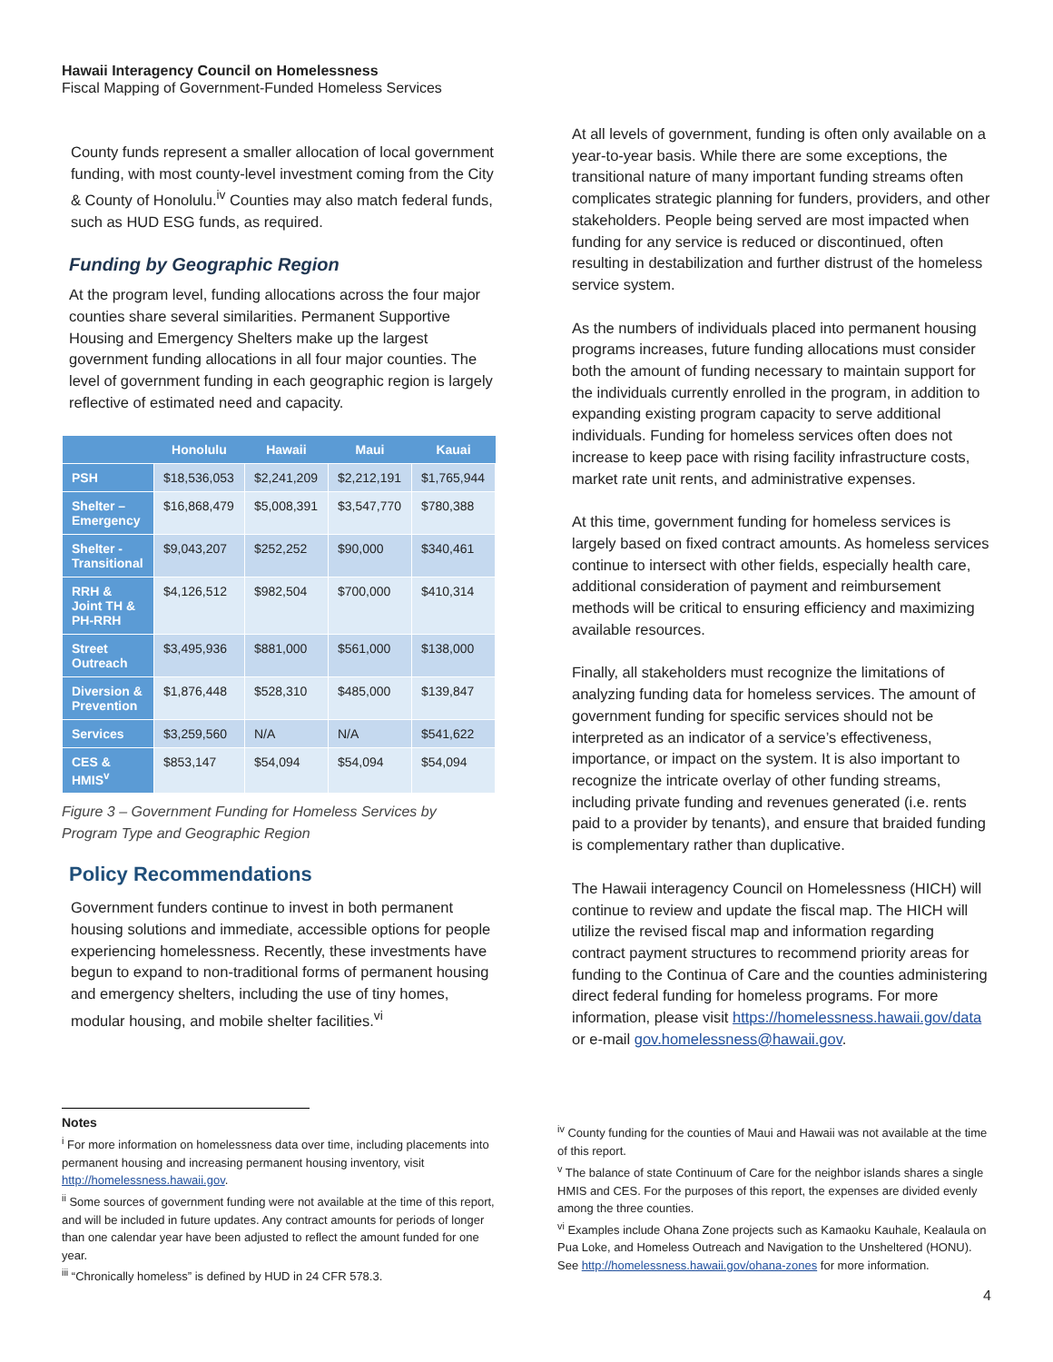Hawaii Interagency Council on Homelessness
Fiscal Mapping of Government-Funded Homeless Services
County funds represent a smaller allocation of local government funding, with most county-level investment coming from the City & County of Honolulu.<sup>iv</sup> Counties may also match federal funds, such as HUD ESG funds, as required.
Funding by Geographic Region
At the program level, funding allocations across the four major counties share several similarities. Permanent Supportive Housing and Emergency Shelters make up the largest government funding allocations in all four major counties. The level of government funding in each geographic region is largely reflective of estimated need and capacity.
| | Honolulu | Hawaii | Maui | Kauai |
| --- | --- | --- | --- | --- |
| PSH | $18,536,053 | $2,241,209 | $2,212,191 | $1,765,944 |
| Shelter – Emergency | $16,868,479 | $5,008,391 | $3,547,770 | $780,388 |
| Shelter - Transitional | $9,043,207 | $252,252 | $90,000 | $340,461 |
| RRH & Joint TH & PH-RRH | $4,126,512 | $982,504 | $700,000 | $410,314 |
| Street Outreach | $3,495,936 | $881,000 | $561,000 | $138,000 |
| Diversion & Prevention | $1,876,448 | $528,310 | $485,000 | $139,847 |
| Services | $3,259,560 | N/A | N/A | $541,622 |
| CES & HMIS<sup>v</sup> | $853,147 | $54,094 | $54,094 | $54,094 |
Figure 3 – Government Funding for Homeless Services by Program Type and Geographic Region
Policy Recommendations
Government funders continue to invest in both permanent housing solutions and immediate, accessible options for people experiencing homelessness. Recently, these investments have begun to expand to non-traditional forms of permanent housing and emergency shelters, including the use of tiny homes, modular housing, and mobile shelter facilities.<sup>vi</sup>
At all levels of government, funding is often only available on a year-to-year basis. While there are some exceptions, the transitional nature of many important funding streams often complicates strategic planning for funders, providers, and other stakeholders. People being served are most impacted when funding for any service is reduced or discontinued, often resulting in destabilization and further distrust of the homeless service system.
As the numbers of individuals placed into permanent housing programs increases, future funding allocations must consider both the amount of funding necessary to maintain support for the individuals currently enrolled in the program, in addition to expanding existing program capacity to serve additional individuals. Funding for homeless services often does not increase to keep pace with rising facility infrastructure costs, market rate unit rents, and administrative expenses.
At this time, government funding for homeless services is largely based on fixed contract amounts. As homeless services continue to intersect with other fields, especially health care, additional consideration of payment and reimbursement methods will be critical to ensuring efficiency and maximizing available resources.
Finally, all stakeholders must recognize the limitations of analyzing funding data for homeless services. The amount of government funding for specific services should not be interpreted as an indicator of a service’s effectiveness, importance, or impact on the system. It is also important to recognize the intricate overlay of other funding streams, including private funding and revenues generated (i.e. rents paid to a provider by tenants), and ensure that braided funding is complementary rather than duplicative.
The Hawaii interagency Council on Homelessness (HICH) will continue to review and update the fiscal map. The HICH will utilize the revised fiscal map and information regarding contract payment structures to recommend priority areas for funding to the Continua of Care and the counties administering direct federal funding for homeless programs. For more information, please visit https://homelessness.hawaii.gov/data or e-mail gov.homelessness@hawaii.gov.
Notes
<sup>i</sup> For more information on homelessness data over time, including placements into permanent housing and increasing permanent housing inventory, visit http://homelessness.hawaii.gov.
<sup>ii</sup> Some sources of government funding were not available at the time of this report, and will be included in future updates. Any contract amounts for periods of longer than one calendar year have been adjusted to reflect the amount funded for one year.
<sup>iii</sup> “Chronically homeless” is defined by HUD in 24 CFR 578.3.
<sup>iv</sup> County funding for the counties of Maui and Hawaii was not available at the time of this report.
<sup>v</sup> The balance of state Continuum of Care for the neighbor islands shares a single HMIS and CES. For the purposes of this report, the expenses are divided evenly among the three counties.
<sup>vi</sup> Examples include Ohana Zone projects such as Kamaoku Kauhale, Kealaula on Pua Loke, and Homeless Outreach and Navigation to the Unsheltered (HONU). See http://homelessness.hawaii.gov/ohana-zones for more information.
4